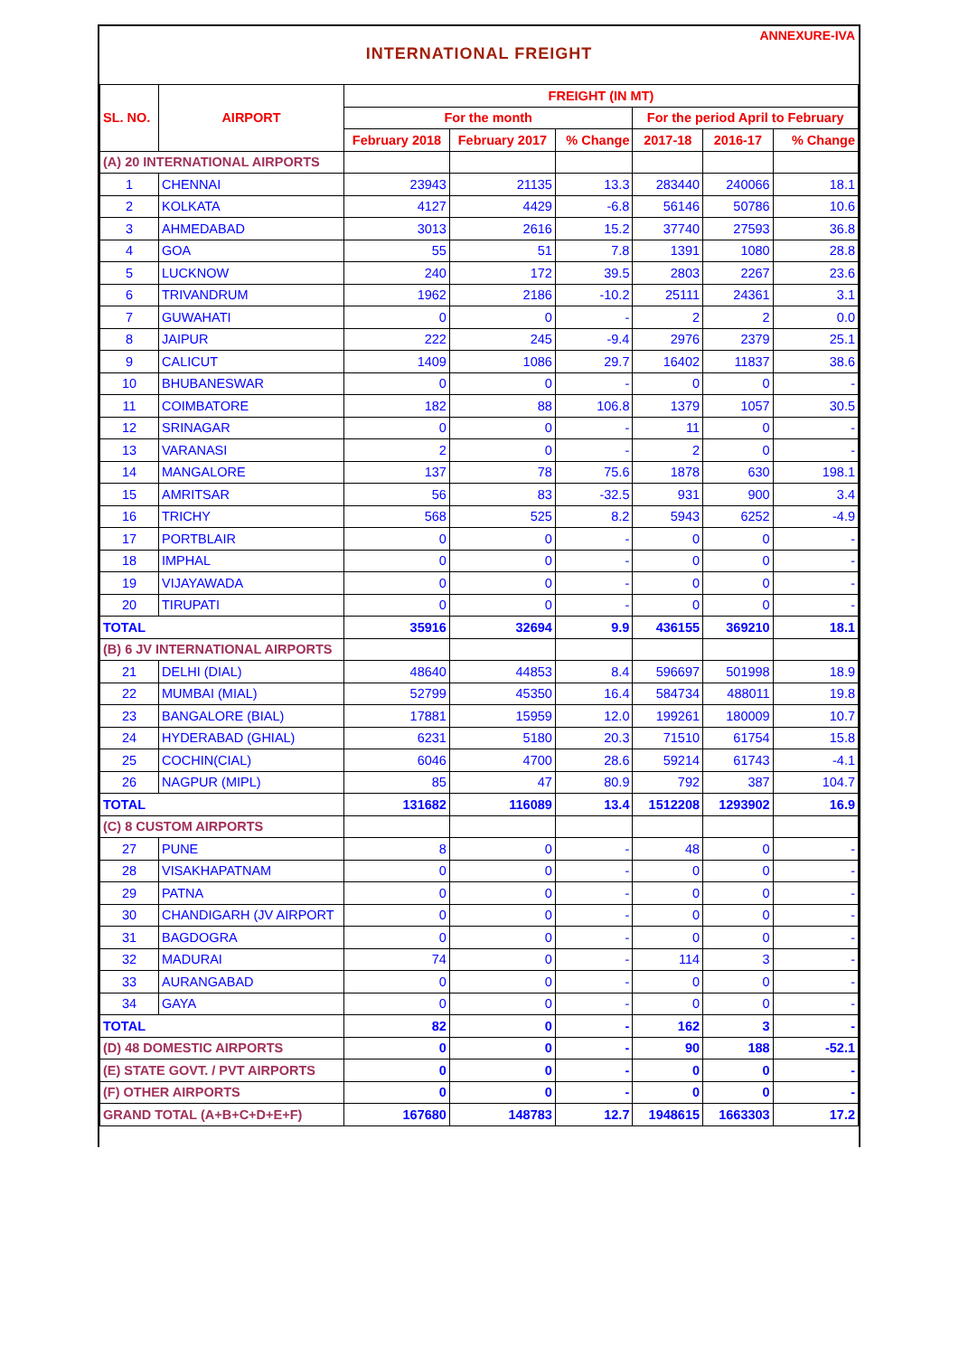ANNEXURE-IVA
INTERNATIONAL FREIGHT
| SL. NO. | AIRPORT | FREIGHT (IN MT) | | | | | |
| --- | --- | --- | --- | --- | --- | --- | --- |
| | | For the month | | | For the period April to February | | |
| | | February 2018 | February 2017 | % Change | 2017-18 | 2016-17 | % Change |
| (A) 20 INTERNATIONAL AIRPORTS | | | | | | | |
| 1 | CHENNAI | 23943 | 21135 | 13.3 | 283440 | 240066 | 18.1 |
| 2 | KOLKATA | 4127 | 4429 | -6.8 | 56146 | 50786 | 10.6 |
| 3 | AHMEDABAD | 3013 | 2616 | 15.2 | 37740 | 27593 | 36.8 |
| 4 | GOA | 55 | 51 | 7.8 | 1391 | 1080 | 28.8 |
| 5 | LUCKNOW | 240 | 172 | 39.5 | 2803 | 2267 | 23.6 |
| 6 | TRIVANDRUM | 1962 | 2186 | -10.2 | 25111 | 24361 | 3.1 |
| 7 | GUWAHATI | 0 | 0 | - | 2 | 2 | 0.0 |
| 8 | JAIPUR | 222 | 245 | -9.4 | 2976 | 2379 | 25.1 |
| 9 | CALICUT | 1409 | 1086 | 29.7 | 16402 | 11837 | 38.6 |
| 10 | BHUBANESWAR | 0 | 0 | - | 0 | 0 | - |
| 11 | COIMBATORE | 182 | 88 | 106.8 | 1379 | 1057 | 30.5 |
| 12 | SRINAGAR | 0 | 0 | - | 11 | 0 | - |
| 13 | VARANASI | 2 | 0 | - | 2 | 0 | - |
| 14 | MANGALORE | 137 | 78 | 75.6 | 1878 | 630 | 198.1 |
| 15 | AMRITSAR | 56 | 83 | -32.5 | 931 | 900 | 3.4 |
| 16 | TRICHY | 568 | 525 | 8.2 | 5943 | 6252 | -4.9 |
| 17 | PORTBLAIR | 0 | 0 | - | 0 | 0 | - |
| 18 | IMPHAL | 0 | 0 | - | 0 | 0 | - |
| 19 | VIJAYAWADA | 0 | 0 | - | 0 | 0 | - |
| 20 | TIRUPATI | 0 | 0 | - | 0 | 0 | - |
| TOTAL | | 35916 | 32694 | 9.9 | 436155 | 369210 | 18.1 |
| (B) 6 JV INTERNATIONAL AIRPORTS | | | | | | | |
| 21 | DELHI (DIAL) | 48640 | 44853 | 8.4 | 596697 | 501998 | 18.9 |
| 22 | MUMBAI (MIAL) | 52799 | 45350 | 16.4 | 584734 | 488011 | 19.8 |
| 23 | BANGALORE (BIAL) | 17881 | 15959 | 12.0 | 199261 | 180009 | 10.7 |
| 24 | HYDERABAD (GHIAL) | 6231 | 5180 | 20.3 | 71510 | 61754 | 15.8 |
| 25 | COCHIN(CIAL) | 6046 | 4700 | 28.6 | 59214 | 61743 | -4.1 |
| 26 | NAGPUR (MIPL) | 85 | 47 | 80.9 | 792 | 387 | 104.7 |
| TOTAL | | 131682 | 116089 | 13.4 | 1512208 | 1293902 | 16.9 |
| (C) 8 CUSTOM AIRPORTS | | | | | | | |
| 27 | PUNE | 8 | 0 | - | 48 | 0 | - |
| 28 | VISAKHAPATNAM | 0 | 0 | - | 0 | 0 | - |
| 29 | PATNA | 0 | 0 | - | 0 | 0 | - |
| 30 | CHANDIGARH (JV AIRPORT | 0 | 0 | - | 0 | 0 | - |
| 31 | BAGDOGRA | 0 | 0 | - | 0 | 0 | - |
| 32 | MADURAI | 74 | 0 | - | 114 | 3 | - |
| 33 | AURANGABAD | 0 | 0 | - | 0 | 0 | - |
| 34 | GAYA | 0 | 0 | - | 0 | 0 | - |
| TOTAL | | 82 | 0 | - | 162 | 3 | - |
| (D) 48 DOMESTIC AIRPORTS | | 0 | 0 | - | 90 | 188 | -52.1 |
| (E) STATE GOVT. / PVT AIRPORTS | | 0 | 0 | - | 0 | 0 | - |
| (F) OTHER AIRPORTS | | 0 | 0 | - | 0 | 0 | - |
| GRAND TOTAL (A+B+C+D+E+F) | | 167680 | 148783 | 12.7 | 1948615 | 1663303 | 17.2 |